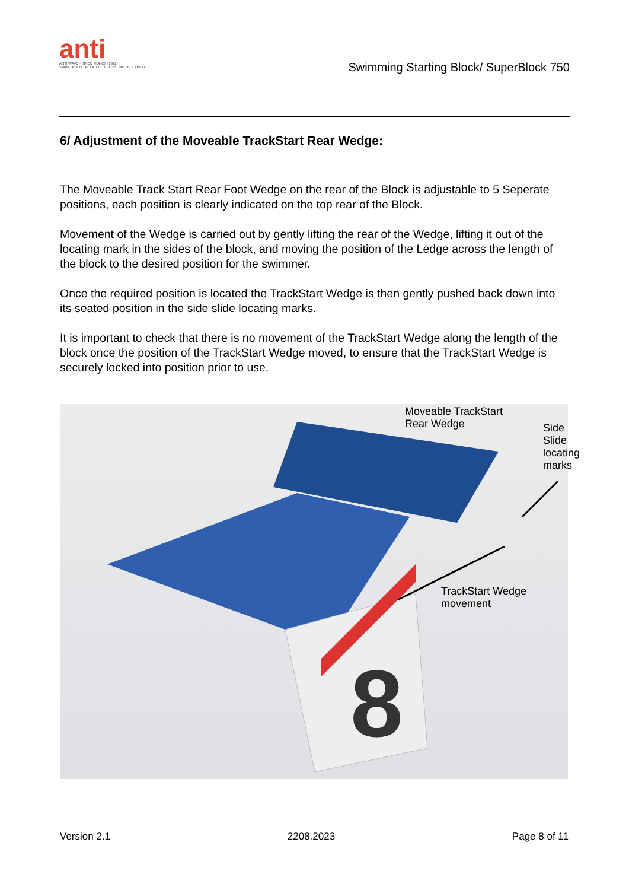anti
ANTI WAVE · SINCE MUNICH 1972
SWIM · POLO · POOL DECK · LEISURE · BULKHEAD
Swimming Starting Block/ SuperBlock 750
6/ Adjustment of the Moveable TrackStart Rear Wedge:
The Moveable Track Start Rear Foot Wedge on the rear of the Block is adjustable to 5 Seperate positions, each position is clearly indicated on the top rear of the Block.
Movement of the Wedge is carried out by gently lifting the rear of the Wedge, lifting it out of the locating mark in the sides of the block, and moving the position of the Ledge across the length of the block to the desired position for the swimmer.
Once the required position is located the TrackStart Wedge is then gently pushed back down into its seated position in the side slide locating marks.
It is important to check that there is no movement of the TrackStart Wedge along the length of the block once the position of the TrackStart Wedge moved, to ensure that the TrackStart Wedge is securely locked into position prior to use.
8
Moveable TrackStart
Rear Wedge
Side Slide
locating
marks
TrackStart Wedge
movement
Version 2.1 2208.2023 Page 8 of 11